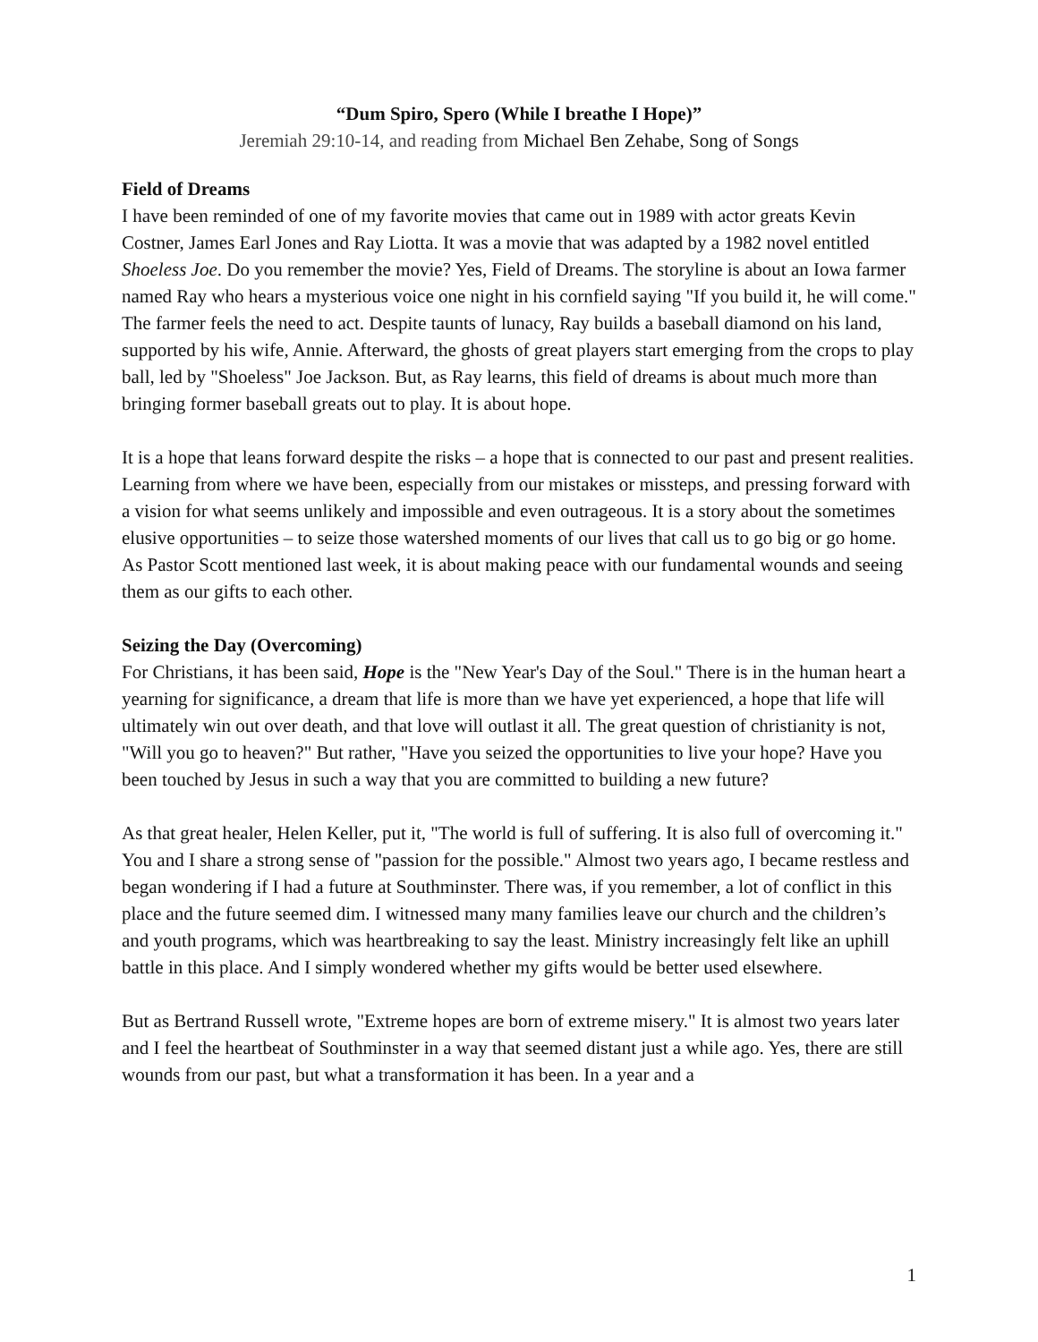“Dum Spiro, Spero (While I breathe I Hope)”
Jeremiah 29:10-14, and reading from Michael Ben Zehabe, Song of Songs
Field of Dreams
I have been reminded of one of my favorite movies that came out in 1989 with actor greats Kevin Costner, James Earl Jones and Ray Liotta. It was a movie that was adapted by a 1982 novel entitled Shoeless Joe. Do you remember the movie? Yes, Field of Dreams. The storyline is about an Iowa farmer named Ray who hears a mysterious voice one night in his cornfield saying "If you build it, he will come." The farmer feels the need to act. Despite taunts of lunacy, Ray builds a baseball diamond on his land, supported by his wife, Annie. Afterward, the ghosts of great players start emerging from the crops to play ball, led by "Shoeless" Joe Jackson. But, as Ray learns, this field of dreams is about much more than bringing former baseball greats out to play. It is about hope.
It is a hope that leans forward despite the risks – a hope that is connected to our past and present realities. Learning from where we have been, especially from our mistakes or missteps, and pressing forward with a vision for what seems unlikely and impossible and even outrageous. It is a story about the sometimes elusive opportunities – to seize those watershed moments of our lives that call us to go big or go home. As Pastor Scott mentioned last week, it is about making peace with our fundamental wounds and seeing them as our gifts to each other.
Seizing the Day (Overcoming)
For Christians, it has been said, Hope is the "New Year's Day of the Soul." There is in the human heart a yearning for significance, a dream that life is more than we have yet experienced, a hope that life will ultimately win out over death, and that love will outlast it all. The great question of christianity is not, "Will you go to heaven?" But rather, "Have you seized the opportunities to live your hope? Have you been touched by Jesus in such a way that you are committed to building a new future?
As that great healer, Helen Keller, put it, "The world is full of suffering. It is also full of overcoming it." You and I share a strong sense of "passion for the possible." Almost two years ago, I became restless and began wondering if I had a future at Southminster. There was, if you remember, a lot of conflict in this place and the future seemed dim. I witnessed many many families leave our church and the children’s and youth programs, which was heartbreaking to say the least. Ministry increasingly felt like an uphill battle in this place. And I simply wondered whether my gifts would be better used elsewhere.
But as Bertrand Russell wrote, "Extreme hopes are born of extreme misery." It is almost two years later and I feel the heartbeat of Southminster in a way that seemed distant just a while ago. Yes, there are still wounds from our past, but what a transformation it has been. In a year and a
1